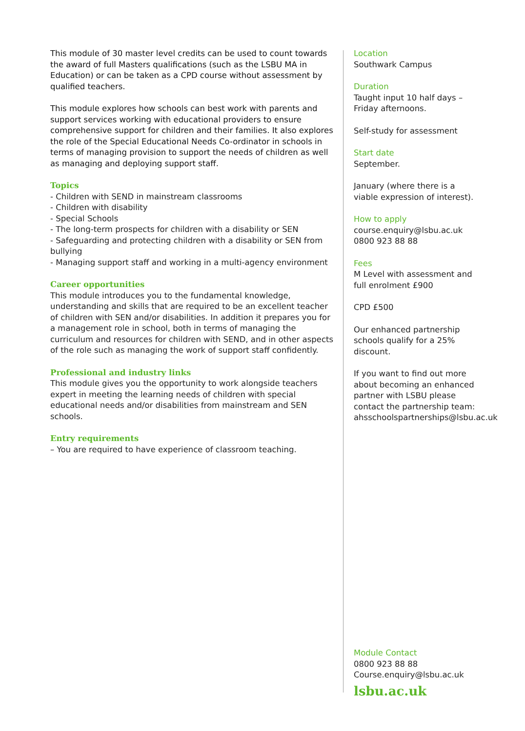This module of 30 master level credits can be used to count towards the award of full Masters qualifications (such as the LSBU MA in Education) or can be taken as a CPD course without assessment by qualified teachers.
This module explores how schools can best work with parents and support services working with educational providers to ensure comprehensive support for children and their families. It also explores the role of the Special Educational Needs Co-ordinator in schools in terms of managing provision to support the needs of children as well as managing and deploying support staff.
Topics
- Children with SEND in mainstream classrooms
- Children with disability
- Special Schools
- The long-term prospects for children with a disability or SEN
- Safeguarding and protecting children with a disability or SEN from bullying
- Managing support staff and working in a multi-agency environment
Career opportunities
This module introduces you to the fundamental knowledge, understanding and skills that are required to be an excellent teacher of children with SEN and/or disabilities. In addition it prepares you for a management role in school, both in terms of managing the curriculum and resources for children with SEND, and in other aspects of the role such as managing the work of support staff confidently.
Professional and industry links
This module gives you the opportunity to work alongside teachers expert in meeting the learning needs of children with special educational needs and/or disabilities from mainstream and SEN schools.
Entry requirements
– You are required to have experience of classroom teaching.
Location
Southwark Campus
Duration
Taught input 10 half days – Friday afternoons.
Self-study for assessment
Start date
September.
January (where there is a viable expression of interest).
How to apply
course.enquiry@lsbu.ac.uk
0800 923 88 88
Fees
M Level with assessment and full enrolment £900
CPD £500
Our enhanced partnership schools qualify for a 25% discount.
If you want to find out more about becoming an enhanced partner with LSBU please contact the partnership team: ahsschoolspartnerships@lsbu.ac.uk
Module Contact
0800 923 88 88
Course.enquiry@lsbu.ac.uk
lsbu.ac.uk